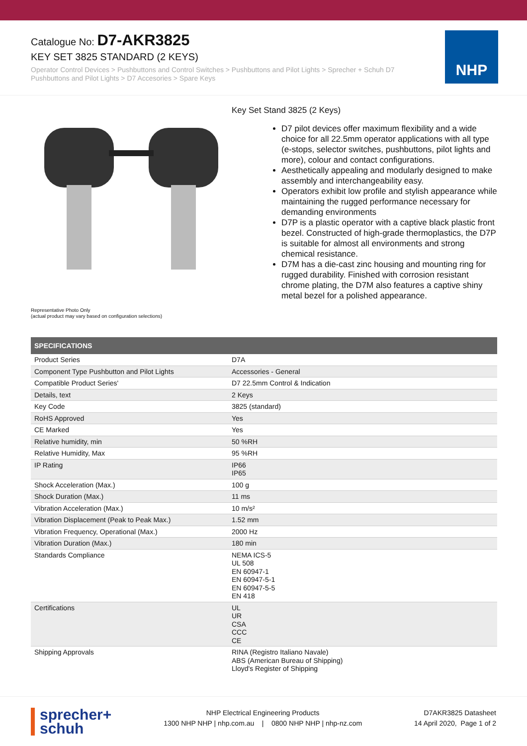Catalogue No: D7-AKR3825
KEY SET 3825 STANDARD (2 KEYS)
Operator Control Devices > Pushbuttons and Control Switches > Pushbuttons and Pilot Lights > Sprecher + Schuh D7 Pushbuttons and Pilot Lights > D7 Accesories > Spare Keys
NHP
Representative Photo Only
(actual product may vary based on configuration selections)
Key Set Stand 3825 (2 Keys)
D7 pilot devices offer maximum flexibility and a wide choice for all 22.5mm operator applications with all type (e-stops, selector switches, pushbuttons, pilot lights and more), colour and contact configurations.
Aesthetically appealing and modularly designed to make assembly and interchangeability easy.
Operators exhibit low profile and stylish appearance while maintaining the rugged performance necessary for demanding environments
D7P is a plastic operator with a captive black plastic front bezel. Constructed of high-grade thermoplastics, the D7P is suitable for almost all environments and strong chemical resistance.
D7M has a die-cast zinc housing and mounting ring for rugged durability. Finished with corrosion resistant chrome plating, the D7M also features a captive shiny metal bezel for a polished appearance.
| SPECIFICATIONS | |
| --- | --- |
| Product Series | D7A |
| Component Type Pushbutton and Pilot Lights | Accessories - General |
| Compatible Product Series' | D7 22.5mm Control & Indication |
| Details, text | 2 Keys |
| Key Code | 3825 (standard) |
| RoHS Approved | Yes |
| CE Marked | Yes |
| Relative humidity, min | 50 %RH |
| Relative Humidity, Max | 95 %RH |
| IP Rating | IP66 IP65 |
| Shock Acceleration (Max.) | 100 g |
| Shock Duration (Max.) | 11 ms |
| Vibration Acceleration (Max.) | 10 m/s² |
| Vibration Displacement (Peak to Peak Max.) | 1.52 mm |
| Vibration Frequency, Operational (Max.) | 2000 Hz |
| Vibration Duration (Max.) | 180 min |
| Standards Compliance | NEMA ICS-5 UL 508 EN 60947-1 EN 60947-5-1 EN 60947-5-5 EN 418 |
| Certifications | UL UR CSA CCC CE |
| Shipping Approvals | RINA (Registro Italiano Navale) ABS (American Bureau of Shipping) Lloyd's Register of Shipping |
sprecher+
schuh
NHP Electrical Engineering Products
1300 NHP NHP | nhp.com.au | 0800 NHP NHP | nhp-nz.com
D7AKR3825 Datasheet
14 April 2020, Page 1 of 2